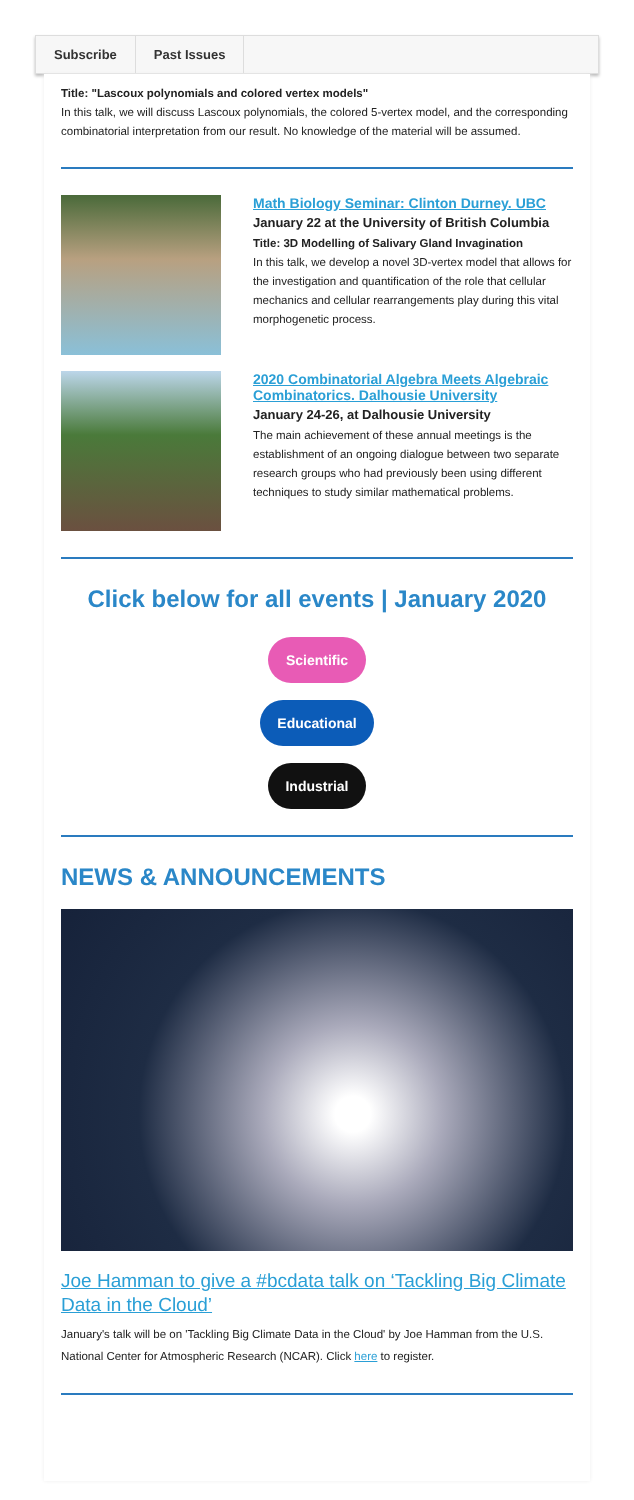Subscribe Past Issues
Title: "Lascoux polynomials and colored vertex models"
In this talk, we will discuss Lascoux polynomials, the colored 5-vertex model, and the corresponding combinatorial interpretation from our result. No knowledge of the material will be assumed.
Math Biology Seminar: Clinton Durney. UBC
January 22 at the University of British Columbia
Title: 3D Modelling of Salivary Gland Invagination
In this talk, we develop a novel 3D-vertex model that allows for the investigation and quantification of the role that cellular mechanics and cellular rearrangements play during this vital morphogenetic process.
2020 Combinatorial Algebra Meets Algebraic Combinatorics. Dalhousie University
January 24-26, at Dalhousie University
The main achievement of these annual meetings is the establishment of an ongoing dialogue between two separate research groups who had previously been using different techniques to study similar mathematical problems.
Click below for all events | January 2020
Scientific
Educational
Industrial
NEWS & ANNOUNCEMENTS
Joe Hamman to give a #bcdata talk on ‘Tackling Big Climate Data in the Cloud’
January's talk will be on 'Tackling Big Climate Data in the Cloud' by Joe Hamman from the U.S. National Center for Atmospheric Research (NCAR). Click here to register.